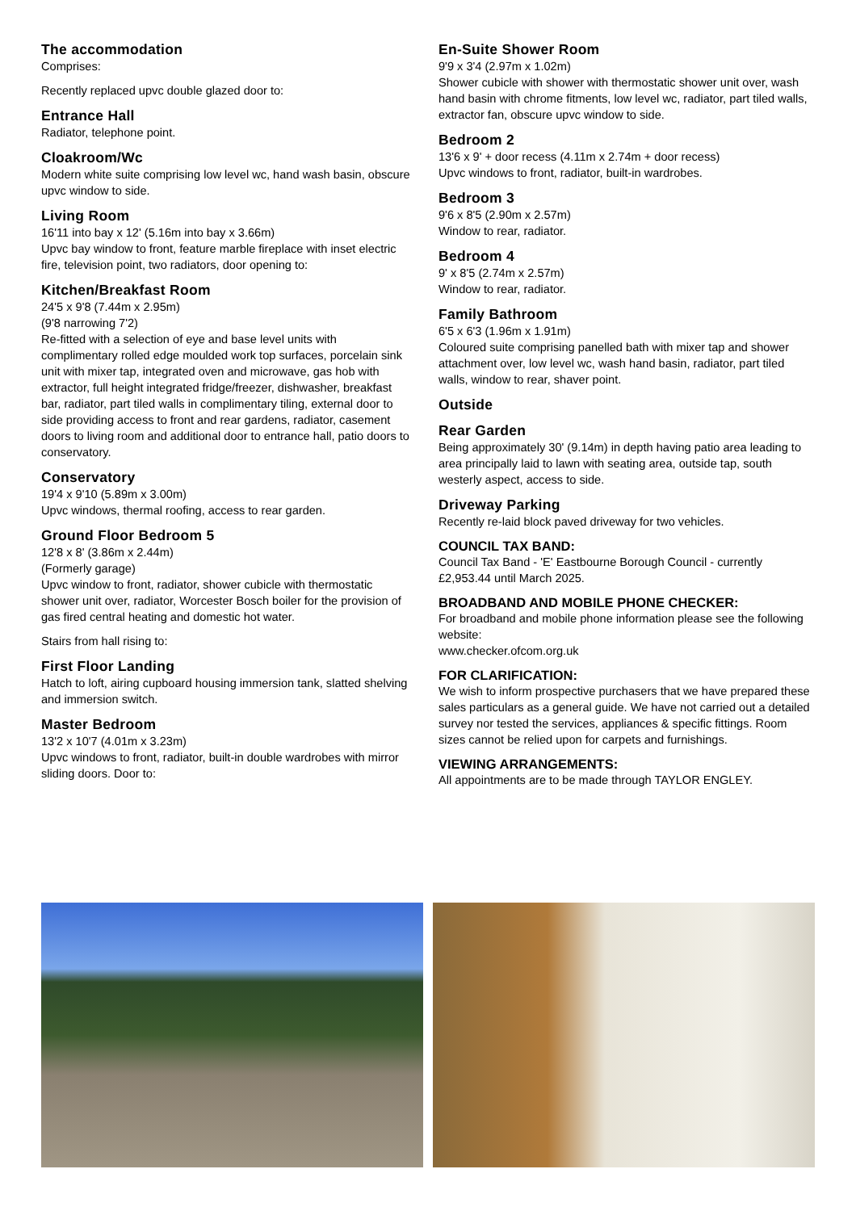The accommodation
Comprises:
Recently replaced upvc double glazed door to:
Entrance Hall
Radiator, telephone point.
Cloakroom/Wc
Modern white suite comprising low level wc, hand wash basin, obscure upvc window to side.
Living Room
16'11 into bay x 12' (5.16m into bay x 3.66m)
Upvc bay window to front, feature marble fireplace with inset electric fire, television point, two radiators, door opening to:
Kitchen/Breakfast Room
24'5 x 9'8 (7.44m x 2.95m)
(9'8 narrowing 7'2)
Re-fitted with a selection of eye and base level units with complimentary rolled edge moulded work top surfaces, porcelain sink unit with mixer tap, integrated oven and microwave, gas hob with extractor, full height integrated fridge/freezer, dishwasher, breakfast bar, radiator, part tiled walls in complimentary tiling, external door to side providing access to front and rear gardens, radiator, casement doors to living room and additional door to entrance hall, patio doors to conservatory.
Conservatory
19'4 x 9'10 (5.89m x 3.00m)
Upvc windows, thermal roofing, access to rear garden.
Ground Floor Bedroom 5
12'8 x 8' (3.86m x 2.44m)
(Formerly garage)
Upvc window to front, radiator, shower cubicle with thermostatic shower unit over, radiator, Worcester Bosch boiler for the provision of gas fired central heating and domestic hot water.
Stairs from hall rising to:
First Floor Landing
Hatch to loft, airing cupboard housing immersion tank, slatted shelving and immersion switch.
Master Bedroom
13'2 x 10'7 (4.01m x 3.23m)
Upvc windows to front, radiator, built-in double wardrobes with mirror sliding doors. Door to:
En-Suite Shower Room
9'9 x 3'4 (2.97m x 1.02m)
Shower cubicle with shower with thermostatic shower unit over, wash hand basin with chrome fitments, low level wc, radiator, part tiled walls, extractor fan, obscure upvc window to side.
Bedroom 2
13'6 x 9' + door recess (4.11m x 2.74m + door recess)
Upvc windows to front, radiator, built-in wardrobes.
Bedroom 3
9'6 x 8'5 (2.90m x 2.57m)
Window to rear, radiator.
Bedroom 4
9' x 8'5 (2.74m x 2.57m)
Window to rear, radiator.
Family Bathroom
6'5 x 6'3 (1.96m x 1.91m)
Coloured suite comprising panelled bath with mixer tap and shower attachment over, low level wc, wash hand basin, radiator, part tiled walls, window to rear, shaver point.
Outside
Rear Garden
Being approximately 30' (9.14m) in depth having patio area leading to area principally laid to lawn with seating area, outside tap, south westerly aspect, access to side.
Driveway Parking
Recently re-laid block paved driveway for two vehicles.
COUNCIL TAX BAND:
Council Tax Band - 'E' Eastbourne Borough Council - currently £2,953.44 until March 2025.
BROADBAND AND MOBILE PHONE CHECKER:
For broadband and mobile phone information please see the following website:
www.checker.ofcom.org.uk
FOR CLARIFICATION:
We wish to inform prospective purchasers that we have prepared these sales particulars as a general guide. We have not carried out a detailed survey nor tested the services, appliances & specific fittings. Room sizes cannot be relied upon for carpets and furnishings.
VIEWING ARRANGEMENTS:
All appointments are to be made through TAYLOR ENGLEY.